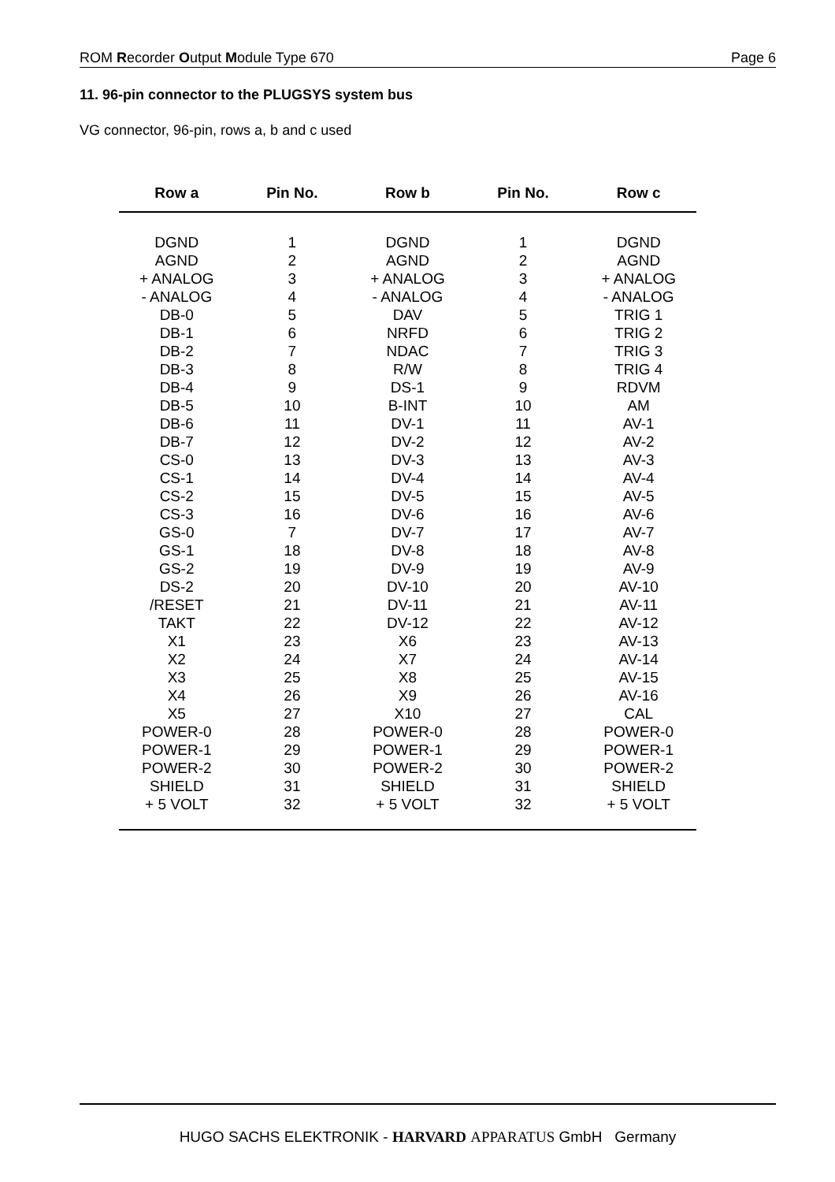ROM Recorder Output Module Type 670 Page 6
11. 96-pin connector to the PLUGSYS system bus
VG connector, 96-pin, rows a, b and c used
| Row a | Pin No. | Row b | Pin No. | Row c |
| --- | --- | --- | --- | --- |
| DGND | 1 | DGND | 1 | DGND |
| AGND | 2 | AGND | 2 | AGND |
| + ANALOG | 3 | + ANALOG | 3 | + ANALOG |
| - ANALOG | 4 | - ANALOG | 4 | - ANALOG |
| DB-0 | 5 | DAV | 5 | TRIG 1 |
| DB-1 | 6 | NRFD | 6 | TRIG 2 |
| DB-2 | 7 | NDAC | 7 | TRIG 3 |
| DB-3 | 8 | R/W | 8 | TRIG 4 |
| DB-4 | 9 | DS-1 | 9 | RDVM |
| DB-5 | 10 | B-INT | 10 | AM |
| DB-6 | 11 | DV-1 | 11 | AV-1 |
| DB-7 | 12 | DV-2 | 12 | AV-2 |
| CS-0 | 13 | DV-3 | 13 | AV-3 |
| CS-1 | 14 | DV-4 | 14 | AV-4 |
| CS-2 | 15 | DV-5 | 15 | AV-5 |
| CS-3 | 16 | DV-6 | 16 | AV-6 |
| GS-0 | 7 | DV-7 | 17 | AV-7 |
| GS-1 | 18 | DV-8 | 18 | AV-8 |
| GS-2 | 19 | DV-9 | 19 | AV-9 |
| DS-2 | 20 | DV-10 | 20 | AV-10 |
| /RESET | 21 | DV-11 | 21 | AV-11 |
| TAKT | 22 | DV-12 | 22 | AV-12 |
| X1 | 23 | X6 | 23 | AV-13 |
| X2 | 24 | X7 | 24 | AV-14 |
| X3 | 25 | X8 | 25 | AV-15 |
| X4 | 26 | X9 | 26 | AV-16 |
| X5 | 27 | X10 | 27 | CAL |
| POWER-0 | 28 | POWER-0 | 28 | POWER-0 |
| POWER-1 | 29 | POWER-1 | 29 | POWER-1 |
| POWER-2 | 30 | POWER-2 | 30 | POWER-2 |
| SHIELD | 31 | SHIELD | 31 | SHIELD |
| + 5 VOLT | 32 | + 5 VOLT | 32 | + 5 VOLT |
HUGO SACHS ELEKTRONIK - HARVARD APPARATUS GmbH Germany